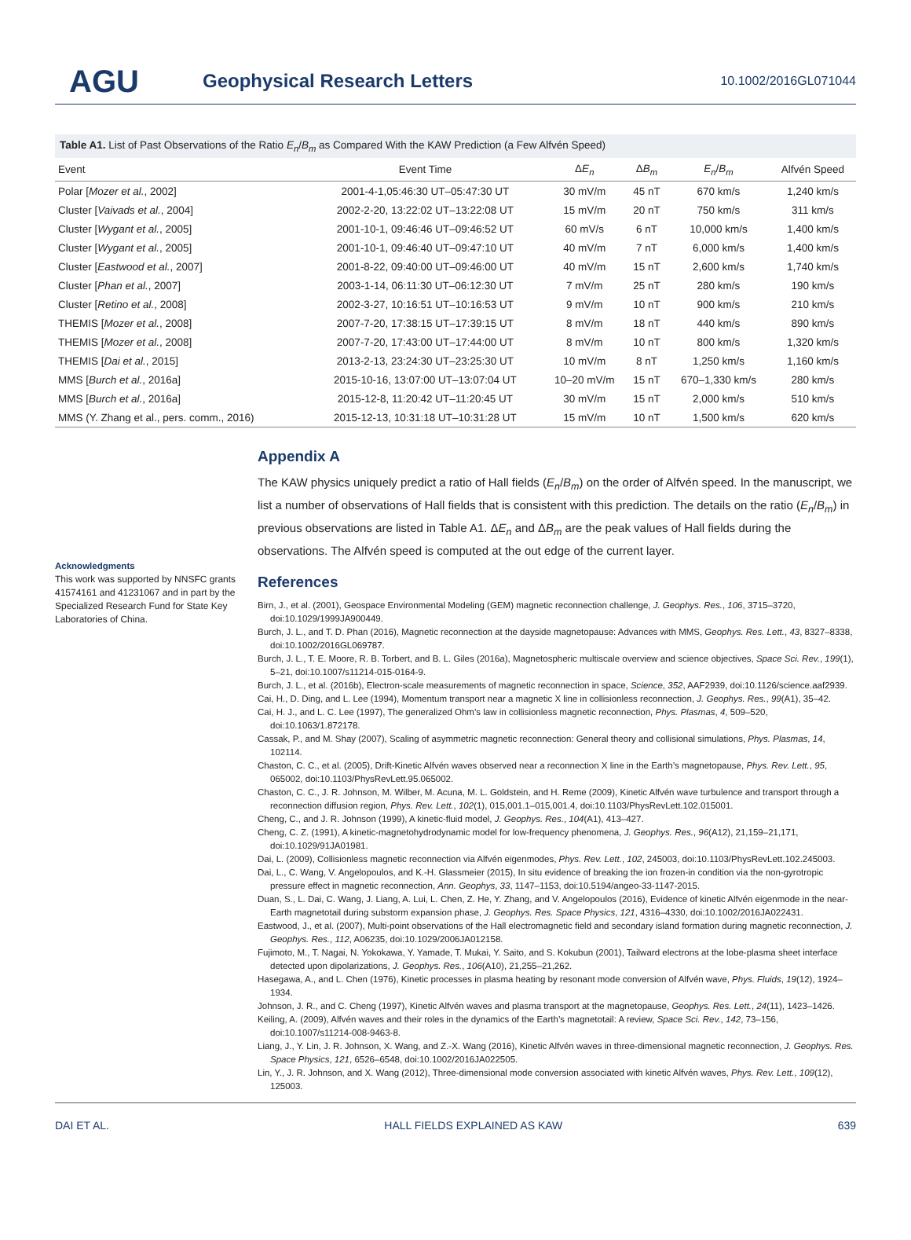AGU
Geophysical Research Letters
10.1002/2016GL071044
Table A1. List of Past Observations of the Ratio E<sub>n</sub>/B<sub>m</sub> as Compared With the KAW Prediction (a Few Alfvén Speed)
| Event | Event Time | Δ E<sub>n</sub> | Δ B<sub>m</sub> | E<sub>n</sub> / B<sub>m</sub> | Alfvén Speed |
| --- | --- | --- | --- | --- | --- |
| Polar [ Mozer et al. , 2002] | 2001-4-1,05:46:30 UT–05:47:30 UT | 30 mV/m | 45 nT | 670 km/s | 1,240 km/s |
| Cluster [ Vaivads et al. , 2004] | 2002-2-20, 13:22:02 UT–13:22:08 UT | 15 mV/m | 20 nT | 750 km/s | 311 km/s |
| Cluster [ Wygant et al. , 2005] | 2001-10-1, 09:46:46 UT–09:46:52 UT | 60 mV/s | 6 nT | 10,000 km/s | 1,400 km/s |
| Cluster [ Wygant et al. , 2005] | 2001-10-1, 09:46:40 UT–09:47:10 UT | 40 mV/m | 7 nT | 6,000 km/s | 1,400 km/s |
| Cluster [ Eastwood et al. , 2007] | 2001-8-22, 09:40:00 UT–09:46:00 UT | 40 mV/m | 15 nT | 2,600 km/s | 1,740 km/s |
| Cluster [ Phan et al. , 2007] | 2003-1-14, 06:11:30 UT–06:12:30 UT | 7 mV/m | 25 nT | 280 km/s | 190 km/s |
| Cluster [ Retino et al. , 2008] | 2002-3-27, 10:16:51 UT–10:16:53 UT | 9 mV/m | 10 nT | 900 km/s | 210 km/s |
| THEMIS [ Mozer et al. , 2008] | 2007-7-20, 17:38:15 UT–17:39:15 UT | 8 mV/m | 18 nT | 440 km/s | 890 km/s |
| THEMIS [ Mozer et al. , 2008] | 2007-7-20, 17:43:00 UT–17:44:00 UT | 8 mV/m | 10 nT | 800 km/s | 1,320 km/s |
| THEMIS [ Dai et al. , 2015] | 2013-2-13, 23:24:30 UT–23:25:30 UT | 10 mV/m | 8 nT | 1,250 km/s | 1,160 km/s |
| MMS [ Burch et al. , 2016a] | 2015-10-16, 13:07:00 UT–13:07:04 UT | 10–20 mV/m | 15 nT | 670–1,330 km/s | 280 km/s |
| MMS [ Burch et al. , 2016a] | 2015-12-8, 11:20:42 UT–11:20:45 UT | 30 mV/m | 15 nT | 2,000 km/s | 510 km/s |
| MMS (Y. Zhang et al., pers. comm., 2016) | 2015-12-13, 10:31:18 UT–10:31:28 UT | 15 mV/m | 10 nT | 1,500 km/s | 620 km/s |
Acknowledgments
This work was supported by NNSFC grants 41574161 and 41231067 and in part by the Specialized Research Fund for State Key Laboratories of China.
Appendix A
The KAW physics uniquely predict a ratio of Hall fields (E<sub>n</sub>/B<sub>m</sub>) on the order of Alfvén speed. In the manuscript, we list a number of observations of Hall fields that is consistent with this prediction. The details on the ratio (E<sub>n</sub>/B<sub>m</sub>) in previous observations are listed in Table A1. ΔE<sub>n</sub> and ΔB<sub>m</sub> are the peak values of Hall fields during the observations. The Alfvén speed is computed at the out edge of the current layer.
References
Birn, J., et al. (2001), Geospace Environmental Modeling (GEM) magnetic reconnection challenge, J. Geophys. Res., 106, 3715–3720, doi:10.1029/1999JA900449.
Burch, J. L., and T. D. Phan (2016), Magnetic reconnection at the dayside magnetopause: Advances with MMS, Geophys. Res. Lett., 43, 8327–8338, doi:10.1002/2016GL069787.
Burch, J. L., T. E. Moore, R. B. Torbert, and B. L. Giles (2016a), Magnetospheric multiscale overview and science objectives, Space Sci. Rev., 199(1), 5–21, doi:10.1007/s11214-015-0164-9.
Burch, J. L., et al. (2016b), Electron-scale measurements of magnetic reconnection in space, Science, 352, AAF2939, doi:10.1126/science.aaf2939.
Cai, H., D. Ding, and L. Lee (1994), Momentum transport near a magnetic X line in collisionless reconnection, J. Geophys. Res., 99(A1), 35–42.
Cai, H. J., and L. C. Lee (1997), The generalized Ohm’s law in collisionless magnetic reconnection, Phys. Plasmas, 4, 509–520, doi:10.1063/1.872178.
Cassak, P., and M. Shay (2007), Scaling of asymmetric magnetic reconnection: General theory and collisional simulations, Phys. Plasmas, 14, 102114.
Chaston, C. C., et al. (2005), Drift-Kinetic Alfvén waves observed near a reconnection X line in the Earth’s magnetopause, Phys. Rev. Lett., 95, 065002, doi:10.1103/PhysRevLett.95.065002.
Chaston, C. C., J. R. Johnson, M. Wilber, M. Acuna, M. L. Goldstein, and H. Reme (2009), Kinetic Alfvén wave turbulence and transport through a reconnection diffusion region, Phys. Rev. Lett., 102(1), 015,001.1–015,001.4, doi:10.1103/PhysRevLett.102.015001.
Cheng, C., and J. R. Johnson (1999), A kinetic-fluid model, J. Geophys. Res., 104(A1), 413–427.
Cheng, C. Z. (1991), A kinetic-magnetohydrodynamic model for low-frequency phenomena, J. Geophys. Res., 96(A12), 21,159–21,171, doi:10.1029/91JA01981.
Dai, L. (2009), Collisionless magnetic reconnection via Alfvén eigenmodes, Phys. Rev. Lett., 102, 245003, doi:10.1103/PhysRevLett.102.245003.
Dai, L., C. Wang, V. Angelopoulos, and K.-H. Glassmeier (2015), In situ evidence of breaking the ion frozen-in condition via the non-gyrotropic pressure effect in magnetic reconnection, Ann. Geophys, 33, 1147–1153, doi:10.5194/angeo-33-1147-2015.
Duan, S., L. Dai, C. Wang, J. Liang, A. Lui, L. Chen, Z. He, Y. Zhang, and V. Angelopoulos (2016), Evidence of kinetic Alfvén eigenmode in the near-Earth magnetotail during substorm expansion phase, J. Geophys. Res. Space Physics, 121, 4316–4330, doi:10.1002/2016JA022431.
Eastwood, J., et al. (2007), Multi-point observations of the Hall electromagnetic field and secondary island formation during magnetic reconnection, J. Geophys. Res., 112, A06235, doi:10.1029/2006JA012158.
Fujimoto, M., T. Nagai, N. Yokokawa, Y. Yamade, T. Mukai, Y. Saito, and S. Kokubun (2001), Tailward electrons at the lobe-plasma sheet interface detected upon dipolarizations, J. Geophys. Res., 106(A10), 21,255–21,262.
Hasegawa, A., and L. Chen (1976), Kinetic processes in plasma heating by resonant mode conversion of Alfvén wave, Phys. Fluids, 19(12), 1924–1934.
Johnson, J. R., and C. Cheng (1997), Kinetic Alfvén waves and plasma transport at the magnetopause, Geophys. Res. Lett., 24(11), 1423–1426.
Keiling, A. (2009), Alfvén waves and their roles in the dynamics of the Earth’s magnetotail: A review, Space Sci. Rev., 142, 73–156, doi:10.1007/s11214-008-9463-8.
Liang, J., Y. Lin, J. R. Johnson, X. Wang, and Z.-X. Wang (2016), Kinetic Alfvén waves in three-dimensional magnetic reconnection, J. Geophys. Res. Space Physics, 121, 6526–6548, doi:10.1002/2016JA022505.
Lin, Y., J. R. Johnson, and X. Wang (2012), Three-dimensional mode conversion associated with kinetic Alfvén waves, Phys. Rev. Lett., 109(12), 125003.
DAI ET AL. HALL FIELDS EXPLAINED AS KAW 639